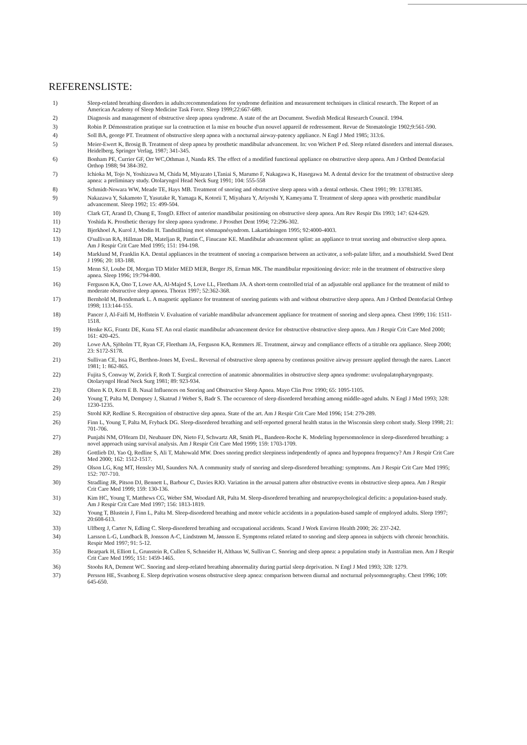REFERENSLISTE:
1) Sleep-related breathing disorders in adults:recommendations for syndrome definition and measurement techniques in clinical research. The Report of an American Academy of Sleep Medicine Task Force. Sleep 1999;22:667-689.
2) Diagnosis and management of obstructive sleep apnea syndrome. A state of the art Document. Swedish Medical Research Council. 1994.
3) Robin P. Démonstration pratique sur la contruction et la mise en bouche d'un nouvel appareil de redressement. Revue de Stomatologie 1902;9:561-590.
4) Soll BA, george PT. Treatment of obstructive sleep apnea with a nocturnal airway-patency appliance. N Engl J Med 1985; 313:6.
5) Meier-Ewert K, Brosig B. Treatment of sleep apnea by prosthetic mandibular advancement. In: von Wichert P ed. Sleep related disorders and internal diseases. Heidelberg, Springer Verlag, 1987; 341-345.
6) Bonham PE, Currier GF, Orr WC,Othman J, Nanda RS. The effect of a modified functional appliance on obstructive sleep apnea. Am J Orthod Dentofacial Orthop 1988; 94 384-392.
7) Ichioka M, Tojo N, Yoshizawa M, Chida M, Miyazato I,Taniai S, Marumo F, Nakagawa K, Hasegawa M. A dental device for the treatment of obstructive sleep apnea: a preliminary study. Otolaryngol Head Neck Surg 1991; 104: 555-558
8) Schmidt-Nowara WW, Meade TE, Hays MB. Treatment of snoring and obstructive sleep apnea with a dental orthosis. Chest 1991; 99: 13781385.
9) Nakazawa Y, Sakamoto T, Yasutake R, Yamaga K, Kotorii T, Miyahara Y, Ariyoshi Y, Kameyama T. Treatment of sleep apnea with prosthetic mandibular advancement. Sleep 1992; 15: 499-504.
10) Clark GT, Arand D, Chung E, TongD. Effect of anterior mandibular positioning on obstructive sleep apnea. Am Rev Respir Dis 1993; 147: 624-629.
11) Yoshida K. Prosthetic therapy for sleep apnea syndrome. J Prosthet Dent 1994; 72:296-302.
12) Bjerkhoel A, Kurol J, Modin H. Tandställning mot sömnapnésyndrom. Lakartidningen 1995; 92:4000-4003.
13) O'sullivan RA, Hillman DR, Mateljan R, Pantin C, Finucane KE. Mandibular advancement splint: an appliance to treat snoring and obstructive sleep apnea. Am J Respir Crit Care Med 1995; 151: 194-198.
14) Marklund M, Franklin KA. Dental appliances in the treatment of snoring a comparison between an activator, a soft-palate lifter, and a mouthshield. Swed Dent J 1996; 20: 183-188.
15) Menn SJ, Loube DI, Morgan TD Mitler MED MER, Berger JS, Erman MK. The mandibular repositioning device: role in the treatment of obstructive sleep apnea. Sleep 1996; 19:794-800.
16) Ferguson KA, Ono T, Lowe AA, Al-Majed S, Love LL, Fleetham JA. A short-term controlled trial of an adjustable oral appliance for the treatment of mild to moderate obstructive sleep apnoea. Thorax 1997; 52:362-368.
17) Bernhold M, Bondemark L. A magnetic appliance for treatment of snoring patients with and without obstructive sleep apnea. Am J Orthod Dentofacial Orthop 1998; 113:144-155.
18) Pancer J, Al-Faifi M, Hoffstein V. Evaluation of variable mandibular advancement appliance for treatment of snoring and sleep apnea. Chest 1999; 116: 1511-1518.
19) Henke KG, Frantz DE, Kuna ST. An oral elastic mandibular advancement device for obstructive obstructive sleep apnea. Am J Respir Crit Care Med 2000; 161: 420-425.
20) Lowe AA, Sjöholm TT, Ryan CF, Fleetham JA, Ferguson KA, Remmers JE. Treatment, airway and compliance effects of a titrable ora appliance. Sleep 2000; 23: S172-S178.
21) Sullivan CE, Issa FG, Berthon-Jones M, EvesL. Reversal of obstructive sleep apneoa by continous positive airway pressure applied through the nares. Lancet 1981; 1: 862-865.
22) Fujita S, Conway W, Zorick F, Roth T. Surgical correction of anatomic abnormalities in obstructive sleep apnea syndrome: uvulopalatopharyngopasty. Otolaryngol Head Neck Surg 1981; 89: 923-934.
23) Olsen K D, Kern E B. Nasal Influences on Snoring and Obstructive Sleep Apnea. Mayo Clin Proc 1990; 65: 1095-1105.
24) Young T, Palta M, Dempsey J, Skatrud J Weber S, Badr S. The occurence of sleep disordered breathing among middle-aged adults. N Engl J Med 1993; 328: 1230-1235.
25) Strohl KP, Redline S. Recognition of obstructive slep apnea. State of the art. Am J Respir Crit Care Med 1996; 154: 279-289.
26) Finn L, Young T, Palta M, Fryback DG. Sleep-disordered breathing and self-reported general health status in the Wisconsin sleep cohort study. Sleep 1998; 21: 701-706.
27) Punjabi NM, O'Hearn DJ, Neubauer DN, Nieto FJ, Schwartz AR, Smith PL, Bandeen-Roche K. Modeling hypersomnolence in sleep-disordered breathing: a novel approach using survival analysis. Am J Respir Crit Care Med 1999; 159: 1703-1709.
28) Gottlieb DJ, Yao Q, Redline S, Ali T, Mahowald MW. Does snoring predict sleepiness independently of apnea and hypopnea frequency? Am J Respir Crit Care Med 2000; 162: 1512-1517.
29) Olson LG, Kng MT, Hensley MJ, Saunders NA. A community study of snoring and sleep-disordered breathing: symptoms. Am J Respir Crit Care Med 1995; 152: 707-710.
30) Stradling JR, Pitson DJ, Bennett L, Barbour C, Davies RJO. Variation in the arousal pattern after obstructive events in obstructive sleep apnea. Am J Respir Crit Care Med 1999; 159: 130-136.
31) Kim HC, Young T, Matthews CG, Weber SM, Woodard AR, Palta M. Sleep-disordered breathing and neuropsychological deficits: a population-based study. Am J Respir Crit Care Med 1997; 156: 1813-1819.
32) Young T, Blustein J, Finn L, Palta M. Sleep-disordered breathing and motor vehicle accidents in a population-based sample of employed adults. Sleep 1997; 20:608-613.
33) Ulfberg J, Carter N, Edling C. Sleep-disordered breathing and occupational accidents. Scand J Work Environ Health 2000; 26: 237-242.
34) Larsson L-G, Lundback B, Jonsson A-C, Lindstrøm M, Jønsson E. Symptoms related related to snoring and sleep apnoea in subjects with chronic bronchitis. Respir Med 1997; 91: 5-12.
35) Bearpark H, Elliott L, Grunstein R, Cullen S, Schneider H, Althaus W, Sullivan C. Snoring and sleep apnea: a population study in Australian men. Am J Respir Crit Care Med 1995; 151: 1459-1465.
36) Stoohs RA, Dement WC. Snoring and sleep-related breathing abnormality during partial sleep deprivation. N Engl J Med 1993; 328: 1279.
37) Persson HE, Svanborg E. Sleep deprivation wosens obstructive sleep apnea: comparison between diurnal and nocturnal polysomnography. Chest 1996; 109: 645-650.